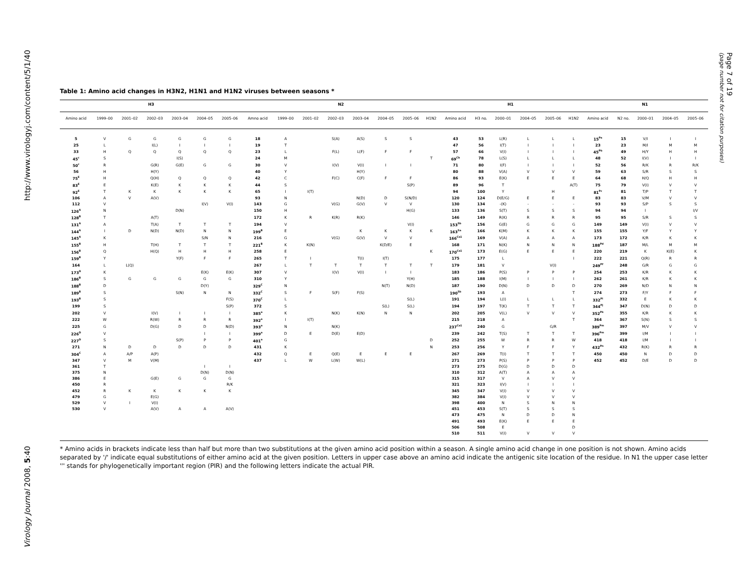http://www.virologyj.com/content/5/1/40
Virology Journal 2008, 5:40
Table 1: Amino acid changes in H3N2, H1N1 and H1N2 viruses between seasons *
| H3 | | | | | | | N2 | | | | | | | | H1 | | | | | | N1 | | | | |
| --- | --- | --- | --- | --- | --- | --- | --- | --- | --- | --- | --- | --- | --- | --- | --- | --- | --- | --- | --- | --- | --- | --- | --- | --- | --- |
| Amino acid | 1999–00 | 2001–02 | 2002–03 | 2003–04 | 2004–05 | 2005–06 | Amno acid | 1999–00 | 2001–02 | 2002–03 | 2003–04 | 2004–05 | 2005–06 | H1N2 | Amino acid | H3 no. | 2000–01 | 2004–05 | 2005–06 | H1N2 | Amino acid | N2 no. | 2000–01 | 2004–05 | 2005–06 |
| 5 | V | G | G | G | G | G | 18 | A | | S(A) | A(S) | S | S | | 43 | 53 | L(R) | L | L | L | 15<sup>Pa</sup> | 15 | V/I | I | I |
| 25 | L | | I(L) | I | I | I | 19 | T | | | | | | | 47 | 56 | I(T) | I | I | I | 23 | 23 | M/I | M | M |
| 33 | H | Q | Q | Q | Q | Q | 23 | L | | F(L) | L(F) | F | F | | 57 | 66 | V(I) | I | I | I | 45<sup>Pb</sup> | 49 | H/Y | H | H |
| 45<sup>c</sup> | S | | | I(S) | | | 24 | M | | | | | | T | 69<sup>Cb</sup> | 78 | L(S) | L | L | L | 48 | 52 | I(V) | I | I |
| 50<sup>c</sup> | R | | G(R) | G(E) | G | G | 30 | V | | I(V) | V(I) | I | I | | 71 | 80 | I(F) | I | I | I | 52 | 56 | R/K | R | R/K |
| 56 | H | | H(Y) | | | | 40 | Y | | | H(Y) | | | | 80 | 88 | V(A) | V | V | V | 59 | 63 | S/R | S | S |
| 75<sup>E</sup> | H | | Q(H) | Q | Q | Q | 42 | C | | F(C) | C(F) | F | F | | 86 | 93 | E(K) | E | E | E | 64 | 68 | H/Q | H | H |
| 83<sup>E</sup> | E | | K(E) | K | K | K | 44 | S | | | | | S(P) | | 89 | 96 | T | | | A(T) | 75 | 79 | V(I) | V | V |
| 92<sup>E</sup> | T | K | K | K | K | K | 65 | I | I(T) | | | | | | 94 | 100 | Y | | H | | 81<sup>Pc</sup> | 81 | T/P | T | T |
| 106 | A | V | A(V) | | | | 93 | N | | | N(D) | D | S(N/D) | | 120 | 124 | D(E/G) | E | E | E | 83 | 83 | V/M | V | V |
| 112 | V | | | | I(V) | V(I) | 143 | G | | V(G) | G(V) | V | V | | 130 | 134 | -(K) | - | - | - | 93 | 93 | S/P | S | S |
| 126<sup>A</sup> | N | | | D(N) | | | 150 | H | | | | | H(G) | | 133 | 136 | S(T) | S | S | S | 94 | 94 | I | | I/V |
| 128<sup>B</sup> | T | | A(T) | | | | 172 | K | R | K(R) | R(K) | | | | 146 | 149 | R(K) | R | R | R | 95 | 95 | S/R | S | S |
| 131<sup>A</sup> | A | | T(A) | T | T | T | 194 | V | | | | | V(I) | | 153<sup>Sb</sup> | 156 | G(E) | G | G | G | 149 | 149 | V(I) | V | V |
| 144<sup>A</sup> | I | D | N(D) | N(D) | N | N | 199<sup>B</sup> | E | | | K | K | K | K | 163<sup>Sa</sup> | 166 | K(M) | K | K | K | 155 | 155 | Y/F | Y | Y |
| 145<sup>A</sup> | K | | | | S/N | N | 216 | G | | V(G) | G(V) | V | V | | 166<sup>Ca1</sup> | 169 | V(A) | A | A | A | 173 | 172 | K/R | K | K |
| 155<sup>B</sup> | H | | T(H) | T | T | T | 221<sup>B</sup> | K | K(N) | | | K(D/E) | E | | 168 | 171 | N(K) | N | N | N | 188<sup>Pd</sup> | 187 | M/L | M | M |
| 156<sup>B</sup> | Q | | H(Q) | H | H | H | 258 | E | | | | | | K | 170<sup>Ca1</sup> | 173 | E(G) | E | E | E | 220 | 219 | K | K(E) | K |
| 159<sup>B</sup> | Y | | | Y(F) | F | F | 265 | T | I | | T(I) | I(T) | | | 175 | 177 | L | | | I | 222 | 221 | Q(R) | R | R |
| 164 | L | L(Q) | | | | | 267 | L | T | T | T | T | T | T | 179 | 181 | V | | V(I) | | 249<sup>Pf</sup> | 248 | G/R | G | G |
| 173<sup>D</sup> | K | | | | E(K) | E(K) | 307 | V | | I(V) | V(I) | I | I | | 183 | 186 | P(S) | P | P | P | 254 | 253 | K/R | K | K |
| 186<sup>B</sup> | S | G | G | G | G | G | 310 | Y | | | | | Y(H) | | 185 | 188 | I(M) | I | I | I | 262 | 261 | K/R | K | K |
| 188<sup>B</sup> | D | | | | D(Y) | | 329<sup>C</sup> | N | | | | N(T) | N(D) | | 187 | 190 | D(N) | D | D | D | 270 | 269 | N/D | N | N |
| 189<sup>B</sup> | S | | | S(N) | N | N | 332<sup>C</sup> | S | F | S(F) | F(S) | | | | 190<sup>Sb</sup> | 193 | A | | | T | 274 | 273 | F/Y | F | F |
| 193<sup>B</sup> | S | | | | | F(S) | 370<sup>C</sup> | L | | | | | S(L) | | 191 | 194 | L(I) | L | L | L | 332<sup>Pi</sup> | 332 | E | K | K |
| 199 | S | | | | | S(P) | 372 | S | | | | S(L) | S(L) | | 194 | 197 | T(K) | T | T | T | 344<sup>Pj</sup> | 347 | D(N) | D | D |
| 202 | V | | I(V) | I | I | I | 385<sup>a</sup> | K | | N(K) | K(N) | N | N | | 202 | 205 | V(L) | V | V | V | 352<sup>Pk</sup> | 355 | K/R | K | K |
| 222 | W | | R(W) | R | R | R | 392<sup>a</sup> | I | I(T) | | | | | | 215 | 218 | A | | | T | 364 | 367 | S(N) | S | S |
| 225 | G | | D(G) | D | D | N(D) | 393<sup>a</sup> | N | | N(K) | | | | | 237<sup>Ca1</sup> | 240 | G | | G/R | | 389<sup>Pm</sup> | 397 | M/V | V | V |
| 226<sup>D</sup> | V | | | | I | I | 399<sup>a</sup> | D | E | D(E) | E(D) | | | | 239 | 242 | T(S) | T | T | T | 396<sup>Pm</sup> | 399 | I/M | I | I |
| 227<sup>D</sup> | S | | | S(P) | P | P | 401<sup>a</sup> | G | | | | | | D | 252 | 255 | W | R | R | W | 418 | 418 | I/M | I | I |
| 271 | N | D | D | D | D | D | 431 | K | | | | | | N | 253 | 256 | Y | F | F | Y | 432<sup>Pn</sup> | 432 | R(K) | R | R |
| 304<sup>C</sup> | A | A/P | A(P) | | | | 432 | Q | E | Q(E) | E | E | E | | 267 | 269 | T(I) | T | T | T | 450 | 450 | N | D | D |
| 347 | V | M | V(M) | | | | 437 | L | W | L(W) | W(L) | | | | 271 | 273 | P(S) | P | P | P | 452 | 452 | D/E | D | D |
| 361 | T | | | | I | I | | | | | | | | | 273 | 275 | D(G) | D | D | D | | | | | |
| 375 | N | | | | D(N) | D(N) | | | | | | | | | 310 | 312 | A(T) | A | A | A | | | | | |
| 386 | E | | G(E) | G | G | G | | | | | | | | | 315 | 317 | V | A | V | V | | | | | |
| 450 | R | | | | | R/K | | | | | | | | | 321 | 323 | I(V) | I | I | I | | | | | |
| 452 | R | K | K | K | K | K | | | | | | | | | 345 | 347 | V(I) | V | V | V | | | | | |
| 479 | G | | E(G) | | | | | | | | | | | | 382 | 384 | V(I) | V | V | V | | | | | |
| 529 | V | I | V(I) | | | | | | | | | | | | 398 | 400 | N | S | N | N | | | | | |
| 530 | V | | A(V) | A | A | A(V) | | | | | | | | | 451 | 453 | S(T) | S | S | S | | | | | |
| | | | | | | | | | | | | | | | 473 | 475 | N | D | D | N | | | | | |
| | | | | | | | | | | | | | | | 491 | 493 | E(K) | E | E | E | | | | | |
| | | | | | | | | | | | | | | | 506 | 508 | E | | | D | | | | | |
| | | | | | | | | | | | | | | | 510 | 511 | V(I) | V | V | V | | | | | |
* Amino acids in brackets indicate less than half but more than two substitutions at the given amino acid position within a season. A single amino acid change in one position is not shown. Amino acids separated by '/' indicate equal substitutions of either amino acid at the given position. Letters in upper case above an amino acid indicate the antigenic site location of the residue. In N1 the upper case letter '<sup>P</sup>' stands for phylogenetically important region (PIR) and the following letters indicate the actual PIR.
Page 7 of 19
(page number not for citation purposes)